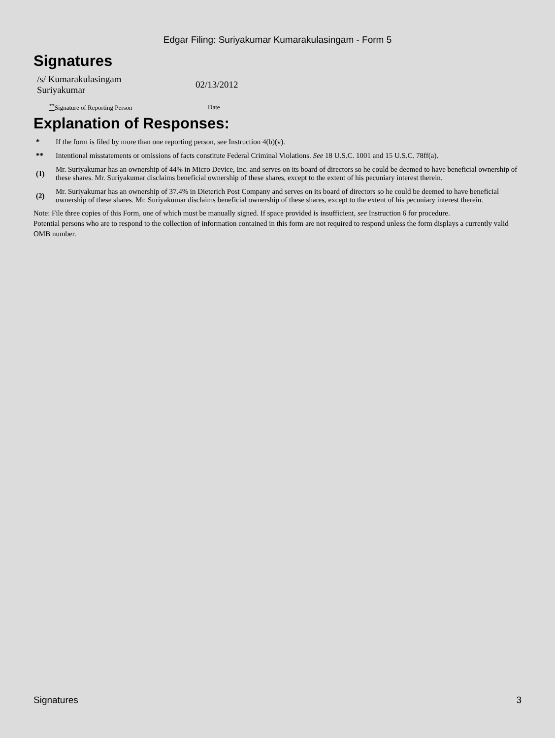Edgar Filing: Suriyakumar Kumarakulasingam - Form 5
Signatures
| /s/ Kumarakulasingam Suriyakumar | 02/13/2012 |
| <sup>**</sup> Signature of Reporting Person | Date |
Explanation of Responses:
| * | If the form is filed by more than one reporting person, see Instruction 4(b)(v). |
| ** | Intentional misstatements or omissions of facts constitute Federal Criminal Violations. See 18 U.S.C. 1001 and 15 U.S.C. 78ff(a). |
| (1) | Mr. Suriyakumar has an ownership of 44% in Micro Device, Inc. and serves on its board of directors so he could be deemed to have beneficial ownership of these shares. Mr. Suriyakumar disclaims beneficial ownership of these shares, except to the extent of his pecuniary interest therein. |
| (2) | Mr. Suriyakumar has an ownership of 37.4% in Dieterich Post Company and serves on its board of directors so he could be deemed to have beneficial ownership of these shares. Mr. Suriyakumar disclaims beneficial ownership of these shares, except to the extent of his pecuniary interest therein. |
Note: File three copies of this Form, one of which must be manually signed. If space provided is insufficient, see Instruction 6 for procedure.
Potential persons who are to respond to the collection of information contained in this form are not required to respond unless the form displays a currently valid OMB number.
Signatures 3